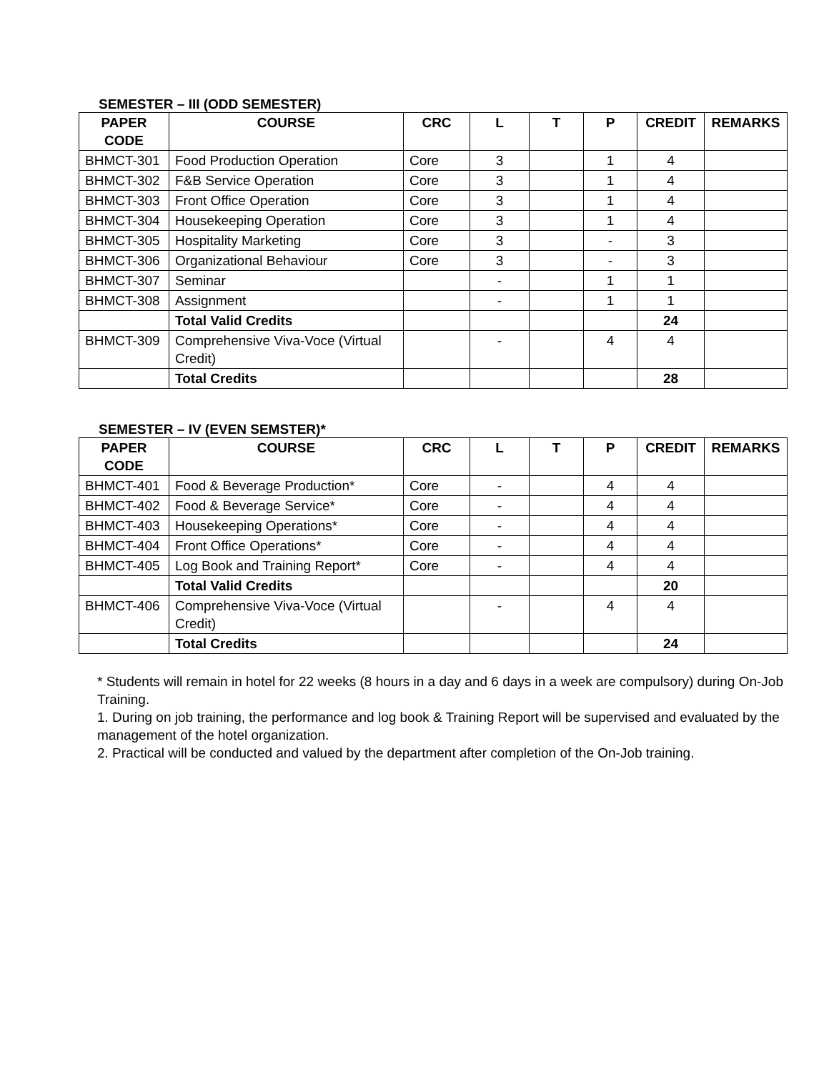SEMESTER – III (ODD SEMESTER)
| PAPER CODE | COURSE | CRC | L | T | P | CREDIT | REMARKS |
| --- | --- | --- | --- | --- | --- | --- | --- |
| BHMCT-301 | Food Production Operation | Core | 3 | | 1 | 4 | |
| BHMCT-302 | F&B Service Operation | Core | 3 | | 1 | 4 | |
| BHMCT-303 | Front Office Operation | Core | 3 | | 1 | 4 | |
| BHMCT-304 | Housekeeping Operation | Core | 3 | | 1 | 4 | |
| BHMCT-305 | Hospitality Marketing | Core | 3 | | - | 3 | |
| BHMCT-306 | Organizational Behaviour | Core | 3 | | - | 3 | |
| BHMCT-307 | Seminar | | - | | 1 | 1 | |
| BHMCT-308 | Assignment | | - | | 1 | 1 | |
| | Total Valid Credits | | | | | 24 | |
| BHMCT-309 | Comprehensive Viva-Voce (Virtual Credit) | | - | | 4 | 4 | |
| | Total Credits | | | | | 28 | |
SEMESTER – IV (EVEN SEMSTER)*
| PAPER CODE | COURSE | CRC | L | T | P | CREDIT | REMARKS |
| --- | --- | --- | --- | --- | --- | --- | --- |
| BHMCT-401 | Food & Beverage Production* | Core | - | | 4 | 4 | |
| BHMCT-402 | Food & Beverage Service* | Core | - | | 4 | 4 | |
| BHMCT-403 | Housekeeping Operations* | Core | - | | 4 | 4 | |
| BHMCT-404 | Front Office Operations* | Core | - | | 4 | 4 | |
| BHMCT-405 | Log Book and Training Report* | Core | - | | 4 | 4 | |
| | Total Valid Credits | | | | | 20 | |
| BHMCT-406 | Comprehensive Viva-Voce (Virtual Credit) | | - | | 4 | 4 | |
| | Total Credits | | | | | 24 | |
* Students will remain in hotel for 22 weeks (8 hours in a day and 6 days in a week are compulsory) during On-Job Training.
1. During on job training, the performance and log book & Training Report will be supervised and evaluated by the management of the hotel organization.
2. Practical will be conducted and valued by the department after completion of the On-Job training.